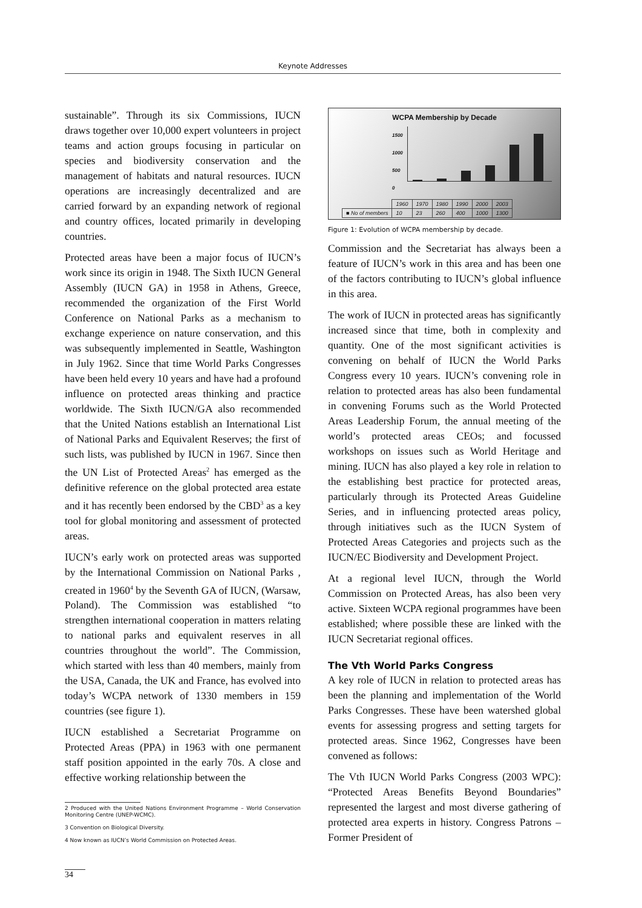Keynote Addresses
sustainable”. Through its six Commissions, IUCN draws together over 10,000 expert volunteers in project teams and action groups focusing in particular on species and biodiversity conservation and the management of habitats and natural resources. IUCN operations are increasingly decentralized and are carried forward by an expanding network of regional and country offices, located primarily in developing countries.
Protected areas have been a major focus of IUCN’s work since its origin in 1948. The Sixth IUCN General Assembly (IUCN GA) in 1958 in Athens, Greece, recommended the organization of the First World Conference on National Parks as a mechanism to exchange experience on nature conservation, and this was subsequently implemented in Seattle, Washington in July 1962. Since that time World Parks Congresses have been held every 10 years and have had a profound influence on protected areas thinking and practice worldwide. The Sixth IUCN/GA also recommended that the United Nations establish an International List of National Parks and Equivalent Reserves; the first of such lists, was published by IUCN in 1967. Since then the UN List of Protected Areas<sup>2</sup> has emerged as the definitive reference on the global protected area estate and it has recently been endorsed by the CBD<sup>3</sup> as a key tool for global monitoring and assessment of protected areas.
IUCN’s early work on protected areas was supported by the International Commission on National Parks , created in 1960<sup>4</sup> by the Seventh GA of IUCN, (Warsaw, Poland). The Commission was established “to strengthen international cooperation in matters relating to national parks and equivalent reserves in all countries throughout the world”. The Commission, which started with less than 40 members, mainly from the USA, Canada, the UK and France, has evolved into today’s WCPA network of 1330 members in 159 countries (see figure 1).
IUCN established a Secretariat Programme on Protected Areas (PPA) in 1963 with one permanent staff position appointed in the early 70s. A close and effective working relationship between the
2 Produced with the United Nations Environment Programme – World Conservation Monitoring Centre (UNEP-WCMC).
3 Convention on Biological Diversity.
4 Now known as IUCN’s World Commission on Protected Areas.
WCPA Membership by Decade
1500 1000 500 0
| | 1960 | 1970 | 1980 | 1990 | 2000 | 2003 |
| ■ No of members | 10 | 23 | 260 | 400 | 1000 | 1300 |
Figure 1: Evolution of WCPA membership by decade.
Commission and the Secretariat has always been a feature of IUCN’s work in this area and has been one of the factors contributing to IUCN’s global influence in this area.
The work of IUCN in protected areas has significantly increased since that time, both in complexity and quantity. One of the most significant activities is convening on behalf of IUCN the World Parks Congress every 10 years. IUCN’s convening role in relation to protected areas has also been fundamental in convening Forums such as the World Protected Areas Leadership Forum, the annual meeting of the world’s protected areas CEOs; and focussed workshops on issues such as World Heritage and mining. IUCN has also played a key role in relation to the establishing best practice for protected areas, particularly through its Protected Areas Guideline Series, and in influencing protected areas policy, through initiatives such as the IUCN System of Protected Areas Categories and projects such as the IUCN/EC Biodiversity and Development Project.
At a regional level IUCN, through the World Commission on Protected Areas, has also been very active. Sixteen WCPA regional programmes have been established; where possible these are linked with the IUCN Secretariat regional offices.
The Vth World Parks Congress
A key role of IUCN in relation to protected areas has been the planning and implementation of the World Parks Congresses. These have been watershed global events for assessing progress and setting targets for protected areas. Since 1962, Congresses have been convened as follows:
The Vth IUCN World Parks Congress (2003 WPC): “Protected Areas Benefits Beyond Boundaries” represented the largest and most diverse gathering of protected area experts in history. Congress Patrons – Former President of
34